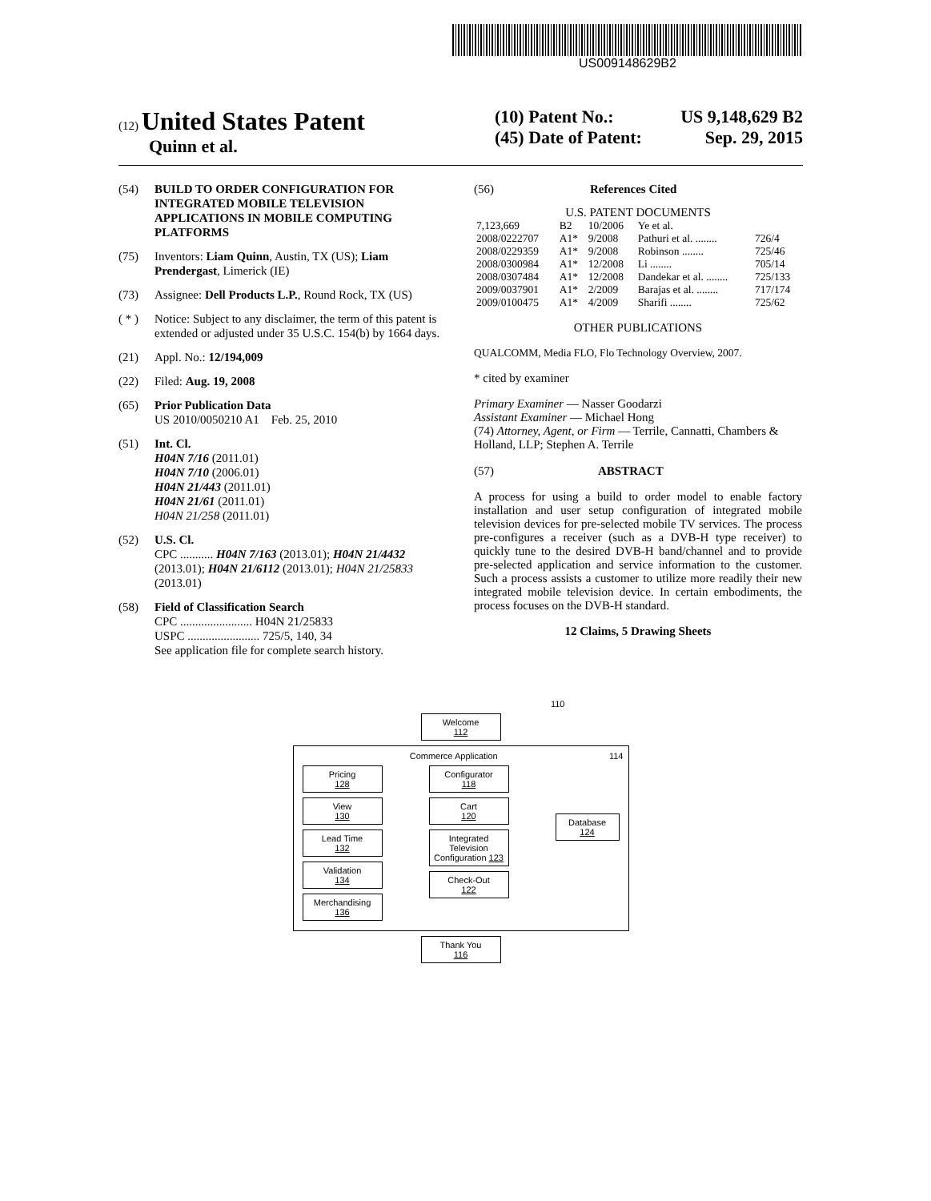US009148629B2
(12) United States Patent
Quinn et al.
(10) Patent No.: US 9,148,629 B2
(45) Date of Patent: Sep. 29, 2015
(54) BUILD TO ORDER CONFIGURATION FOR INTEGRATED MOBILE TELEVISION APPLICATIONS IN MOBILE COMPUTING PLATFORMS
(75) Inventors: Liam Quinn, Austin, TX (US); Liam Prendergast, Limerick (IE)
(73) Assignee: Dell Products L.P., Round Rock, TX (US)
( * ) Notice: Subject to any disclaimer, the term of this patent is extended or adjusted under 35 U.S.C. 154(b) by 1664 days.
(21) Appl. No.: 12/194,009
(22) Filed: Aug. 19, 2008
(65) Prior Publication Data
US 2010/0050210 A1 Feb. 25, 2010
(51) Int. Cl.
H04N 7/16 (2011.01)
H04N 7/10 (2006.01)
H04N 21/443 (2011.01)
H04N 21/61 (2011.01)
H04N 21/258 (2011.01)
(52) U.S. Cl.
CPC ........... H04N 7/163 (2013.01); H04N 21/4432 (2013.01); H04N 21/6112 (2013.01); H04N 21/25833 (2013.01)
(58) Field of Classification Search
CPC ........................ H04N 21/25833
USPC ........................ 725/5, 140, 34
See application file for complete search history.
(56) References Cited
U.S. PATENT DOCUMENTS
| 7,123,669 | B2 | 10/2006 | Ye et al. | |
| 2008/0222707 | A1* | 9/2008 | Pathuri et al. ........ | 726/4 |
| 2008/0229359 | A1* | 9/2008 | Robinson ........ | 725/46 |
| 2008/0300984 | A1* | 12/2008 | Li ........ | 705/14 |
| 2008/0307484 | A1* | 12/2008 | Dandekar et al. ........ | 725/133 |
| 2009/0037901 | A1* | 2/2009 | Barajas et al. ........ | 717/174 |
| 2009/0100475 | A1* | 4/2009 | Sharifi ........ | 725/62 |
OTHER PUBLICATIONS
QUALCOMM, Media FLO, Flo Technology Overview, 2007.
* cited by examiner
Primary Examiner — Nasser Goodarzi
Assistant Examiner — Michael Hong
(74) Attorney, Agent, or Firm — Terrile, Cannatti, Chambers & Holland, LLP; Stephen A. Terrile
(57) ABSTRACT
A process for using a build to order model to enable factory installation and user setup configuration of integrated mobile television devices for pre-selected mobile TV services. The process pre-configures a receiver (such as a DVB-H type receiver) to quickly tune to the desired DVB-H band/channel and to provide pre-selected application and service information to the customer. Such a process assists a customer to utilize more readily their new integrated mobile television device. In certain embodiments, the process focuses on the DVB-H standard.
12 Claims, 5 Drawing Sheets
110
Welcome
112
Commerce Application 114
Pricing
128
View
130
Lead Time
132
Validation
134
Merchandising
136
Configurator
118
Cart
120
Integrated Television Configuration 123
Check-Out
122
Database
124
Thank You
116